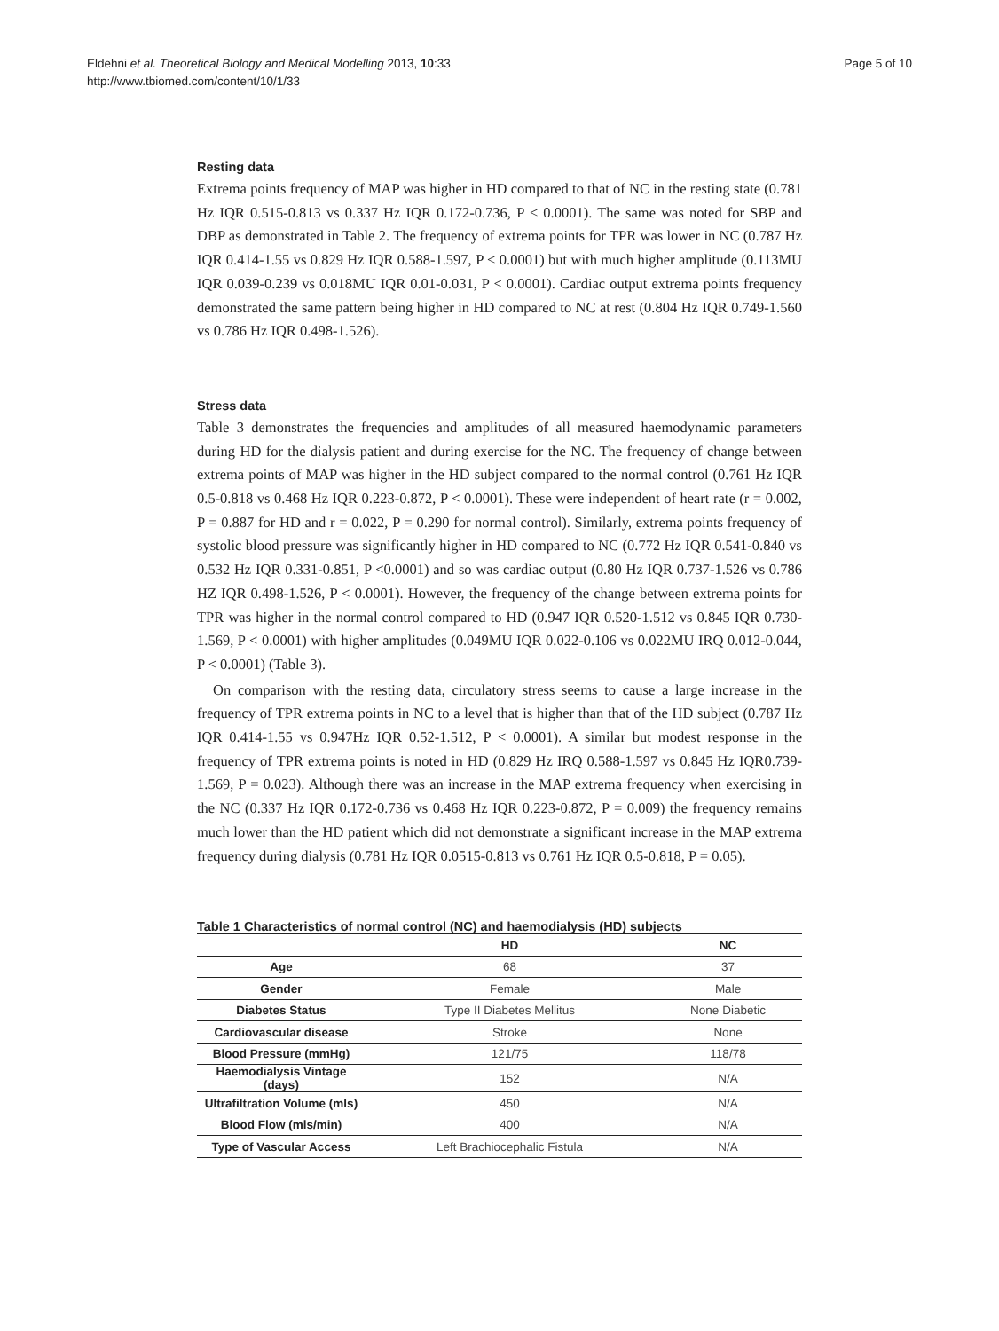Eldehni et al. Theoretical Biology and Medical Modelling 2013, 10:33
http://www.tbiomed.com/content/10/1/33
Page 5 of 10
Resting data
Extrema points frequency of MAP was higher in HD compared to that of NC in the resting state (0.781 Hz IQR 0.515-0.813 vs 0.337 Hz IQR 0.172-0.736, P < 0.0001). The same was noted for SBP and DBP as demonstrated in Table 2. The frequency of extrema points for TPR was lower in NC (0.787 Hz IQR 0.414-1.55 vs 0.829 Hz IQR 0.588-1.597, P < 0.0001) but with much higher amplitude (0.113MU IQR 0.039-0.239 vs 0.018MU IQR 0.01-0.031, P < 0.0001). Cardiac output extrema points frequency demonstrated the same pattern being higher in HD compared to NC at rest (0.804 Hz IQR 0.749-1.560 vs 0.786 Hz IQR 0.498-1.526).
Stress data
Table 3 demonstrates the frequencies and amplitudes of all measured haemodynamic parameters during HD for the dialysis patient and during exercise for the NC. The frequency of change between extrema points of MAP was higher in the HD subject compared to the normal control (0.761 Hz IQR 0.5-0.818 vs 0.468 Hz IQR 0.223-0.872, P < 0.0001). These were independent of heart rate (r = 0.002, P = 0.887 for HD and r = 0.022, P = 0.290 for normal control). Similarly, extrema points frequency of systolic blood pressure was significantly higher in HD compared to NC (0.772 Hz IQR 0.541-0.840 vs 0.532 Hz IQR 0.331-0.851, P <0.0001) and so was cardiac output (0.80 Hz IQR 0.737-1.526 vs 0.786 HZ IQR 0.498-1.526, P < 0.0001). However, the frequency of the change between extrema points for TPR was higher in the normal control compared to HD (0.947 IQR 0.520-1.512 vs 0.845 IQR 0.730-1.569, P < 0.0001) with higher amplitudes (0.049MU IQR 0.022-0.106 vs 0.022MU IRQ 0.012-0.044, P < 0.0001) (Table 3).
On comparison with the resting data, circulatory stress seems to cause a large increase in the frequency of TPR extrema points in NC to a level that is higher than that of the HD subject (0.787 Hz IQR 0.414-1.55 vs 0.947Hz IQR 0.52-1.512, P < 0.0001). A similar but modest response in the frequency of TPR extrema points is noted in HD (0.829 Hz IRQ 0.588-1.597 vs 0.845 Hz IQR0.739-1.569, P = 0.023). Although there was an increase in the MAP extrema frequency when exercising in the NC (0.337 Hz IQR 0.172-0.736 vs 0.468 Hz IQR 0.223-0.872, P = 0.009) the frequency remains much lower than the HD patient which did not demonstrate a significant increase in the MAP extrema frequency during dialysis (0.781 Hz IQR 0.0515-0.813 vs 0.761 Hz IQR 0.5-0.818, P = 0.05).
Table 1 Characteristics of normal control (NC) and haemodialysis (HD) subjects
| | HD | NC |
| --- | --- | --- |
| Age | 68 | 37 |
| Gender | Female | Male |
| Diabetes Status | Type II Diabetes Mellitus | None Diabetic |
| Cardiovascular disease | Stroke | None |
| Blood Pressure (mmHg) | 121/75 | 118/78 |
| Haemodialysis Vintage (days) | 152 | N/A |
| Ultrafiltration Volume (mls) | 450 | N/A |
| Blood Flow (mls/min) | 400 | N/A |
| Type of Vascular Access | Left Brachiocephalic Fistula | N/A |